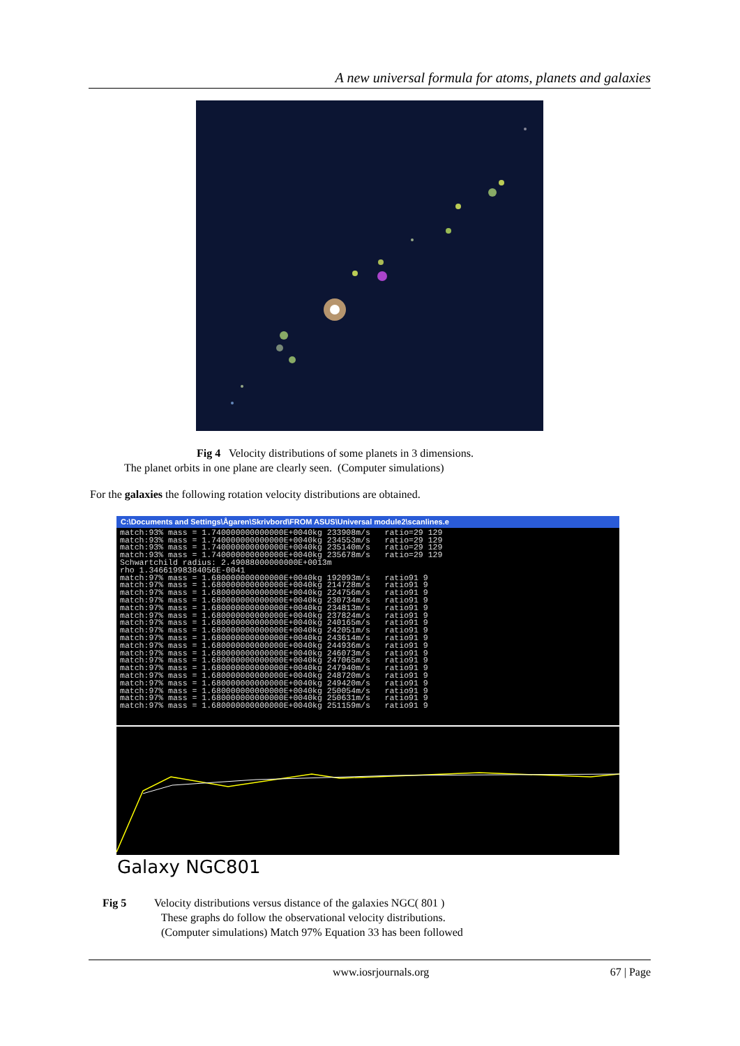A new universal formula for atoms, planets and galaxies
Fig 4 Velocity distributions of some planets in 3 dimensions.
The planet orbits in one plane are clearly seen. (Computer simulations)
For the galaxies the following rotation velocity distributions are obtained.
C:\Documents and Settings\Ågaren\Skrivbord\FROM ASUS\Universal module2\scanlines.e
match:93% mass = 1.740000000000000E+0040kg 233908m/s   ratio=29 129
match:93% mass = 1.740000000000000E+0040kg 234553m/s   ratio=29 129
match:93% mass = 1.740000000000000E+0040kg 235140m/s   ratio=29 129
match:93% mass = 1.740000000000000E+0040kg 235678m/s   ratio=29 129
Schwartchild radius: 2.49088000000000E+0013m
rho 1.34661998384056E-0041
match:97% mass = 1.680000000000000E+0040kg 192093m/s   ratio91 9
match:97% mass = 1.680000000000000E+0040kg 214728m/s   ratio91 9
match:97% mass = 1.680000000000000E+0040kg 224756m/s   ratio91 9
match:97% mass = 1.680000000000000E+0040kg 230734m/s   ratio91 9
match:97% mass = 1.680000000000000E+0040kg 234813m/s   ratio91 9
match:97% mass = 1.680000000000000E+0040kg 237824m/s   ratio91 9
match:97% mass = 1.680000000000000E+0040kg 240165m/s   ratio91 9
match:97% mass = 1.680000000000000E+0040kg 242051m/s   ratio91 9
match:97% mass = 1.680000000000000E+0040kg 243614m/s   ratio91 9
match:97% mass = 1.680000000000000E+0040kg 244936m/s   ratio91 9
match:97% mass = 1.680000000000000E+0040kg 246073m/s   ratio91 9
match:97% mass = 1.680000000000000E+0040kg 247065m/s   ratio91 9
match:97% mass = 1.680000000000000E+0040kg 247940m/s   ratio91 9
match:97% mass = 1.680000000000000E+0040kg 248720m/s   ratio91 9
match:97% mass = 1.680000000000000E+0040kg 249420m/s   ratio91 9
match:97% mass = 1.680000000000000E+0040kg 250054m/s   ratio91 9
match:97% mass = 1.680000000000000E+0040kg 250631m/s   ratio91 9
match:97% mass = 1.680000000000000E+0040kg 251159m/s   ratio91 9
Galaxy NGC801
Fig 5 Velocity distributions versus distance of the galaxies NGC( 801 )
These graphs do follow the observational velocity distributions.
(Computer simulations) Match 97% Equation 33 has been followed
www.iosrjournals.org 67 | Page